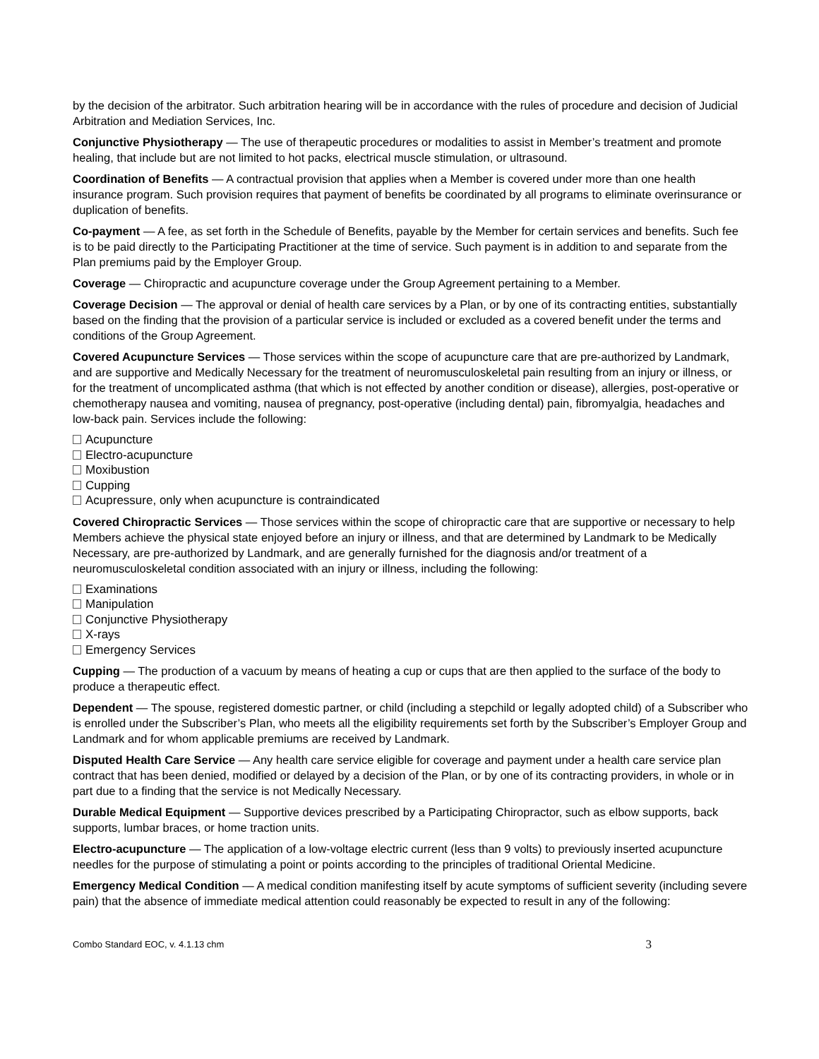by the decision of the arbitrator. Such arbitration hearing will be in accordance with the rules of procedure and decision of Judicial Arbitration and Mediation Services, Inc.
Conjunctive Physiotherapy — The use of therapeutic procedures or modalities to assist in Member’s treatment and promote healing, that include but are not limited to hot packs, electrical muscle stimulation, or ultrasound.
Coordination of Benefits — A contractual provision that applies when a Member is covered under more than one health insurance program. Such provision requires that payment of benefits be coordinated by all programs to eliminate overinsurance or duplication of benefits.
Co-payment — A fee, as set forth in the Schedule of Benefits, payable by the Member for certain services and benefits. Such fee is to be paid directly to the Participating Practitioner at the time of service. Such payment is in addition to and separate from the Plan premiums paid by the Employer Group.
Coverage — Chiropractic and acupuncture coverage under the Group Agreement pertaining to a Member.
Coverage Decision — The approval or denial of health care services by a Plan, or by one of its contracting entities, substantially based on the finding that the provision of a particular service is included or excluded as a covered benefit under the terms and conditions of the Group Agreement.
Covered Acupuncture Services — Those services within the scope of acupuncture care that are pre-authorized by Landmark, and are supportive and Medically Necessary for the treatment of neuromusculoskeletal pain resulting from an injury or illness, or for the treatment of uncomplicated asthma (that which is not effected by another condition or disease), allergies, post-operative or chemotherapy nausea and vomiting, nausea of pregnancy, post-operative (including dental) pain, fibromyalgia, headaches and low-back pain. Services include the following:
Acupuncture
Electro-acupuncture
Moxibustion
Cupping
Acupressure, only when acupuncture is contraindicated
Covered Chiropractic Services — Those services within the scope of chiropractic care that are supportive or necessary to help Members achieve the physical state enjoyed before an injury or illness, and that are determined by Landmark to be Medically Necessary, are pre-authorized by Landmark, and are generally furnished for the diagnosis and/or treatment of a neuromusculoskeletal condition associated with an injury or illness, including the following:
Examinations
Manipulation
Conjunctive Physiotherapy
X-rays
Emergency Services
Cupping — The production of a vacuum by means of heating a cup or cups that are then applied to the surface of the body to produce a therapeutic effect.
Dependent — The spouse, registered domestic partner, or child (including a stepchild or legally adopted child) of a Subscriber who is enrolled under the Subscriber’s Plan, who meets all the eligibility requirements set forth by the Subscriber’s Employer Group and Landmark and for whom applicable premiums are received by Landmark.
Disputed Health Care Service — Any health care service eligible for coverage and payment under a health care service plan contract that has been denied, modified or delayed by a decision of the Plan, or by one of its contracting providers, in whole or in part due to a finding that the service is not Medically Necessary.
Durable Medical Equipment — Supportive devices prescribed by a Participating Chiropractor, such as elbow supports, back supports, lumbar braces, or home traction units.
Electro-acupuncture — The application of a low-voltage electric current (less than 9 volts) to previously inserted acupuncture needles for the purpose of stimulating a point or points according to the principles of traditional Oriental Medicine.
Emergency Medical Condition — A medical condition manifesting itself by acute symptoms of sufficient severity (including severe pain) that the absence of immediate medical attention could reasonably be expected to result in any of the following:
Combo Standard EOC, v. 4.1.13 chm 3